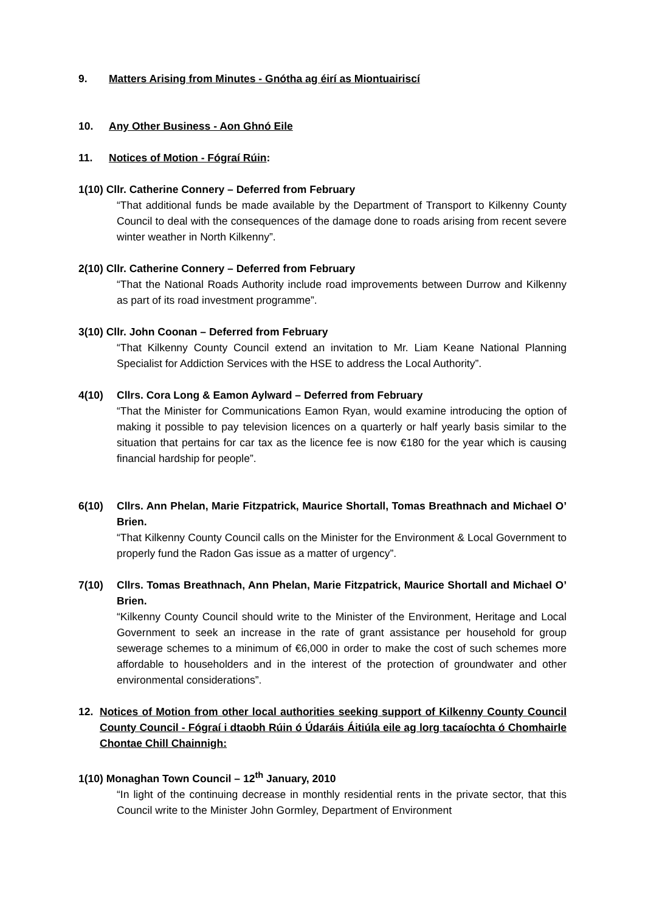9. Matters Arising from Minutes - Gnótha ag éirí as Miontuairiscí
10. Any Other Business - Aon Ghnó Eile
11. Notices of Motion - Fógraí Rúin:
1(10) Cllr. Catherine Connery – Deferred from February
“That additional funds be made available by the Department of Transport to Kilkenny County Council to deal with the consequences of the damage done to roads arising from recent severe winter weather in North Kilkenny”.
2(10) Cllr. Catherine Connery – Deferred from February
“That the National Roads Authority include road improvements between Durrow and Kilkenny as part of its road investment programme”.
3(10) Cllr. John Coonan – Deferred from February
“That Kilkenny County Council extend an invitation to Mr. Liam Keane National Planning Specialist for Addiction Services with the HSE to address the Local Authority”.
4(10) Cllrs. Cora Long & Eamon Aylward – Deferred from February
“That the Minister for Communications Eamon Ryan, would examine introducing the option of making it possible to pay television licences on a quarterly or half yearly basis similar to the situation that pertains for car tax as the licence fee is now €180 for the year which is causing financial hardship for people”.
6(10) Cllrs. Ann Phelan, Marie Fitzpatrick, Maurice Shortall, Tomas Breathnach and Michael O’ Brien.
“That Kilkenny County Council calls on the Minister for the Environment & Local Government to properly fund the Radon Gas issue as a matter of urgency”.
7(10) Cllrs. Tomas Breathnach, Ann Phelan, Marie Fitzpatrick, Maurice Shortall and Michael O’ Brien.
“Kilkenny County Council should write to the Minister of the Environment, Heritage and Local Government to seek an increase in the rate of grant assistance per household for group sewerage schemes to a minimum of €6,000 in order to make the cost of such schemes more affordable to householders and in the interest of the protection of groundwater and other environmental considerations”.
12. Notices of Motion from other local authorities seeking support of Kilkenny County Council County Council - Fógraí i dtaobh Rúin ó Údaráis Áitiúla eile ag lorg tacaíochta ó Chomhairle Chontae Chill Chainnigh:
1(10) Monaghan Town Council – 12<sup>th</sup> January, 2010
“In light of the continuing decrease in monthly residential rents in the private sector, that this Council write to the Minister John Gormley, Department of Environment